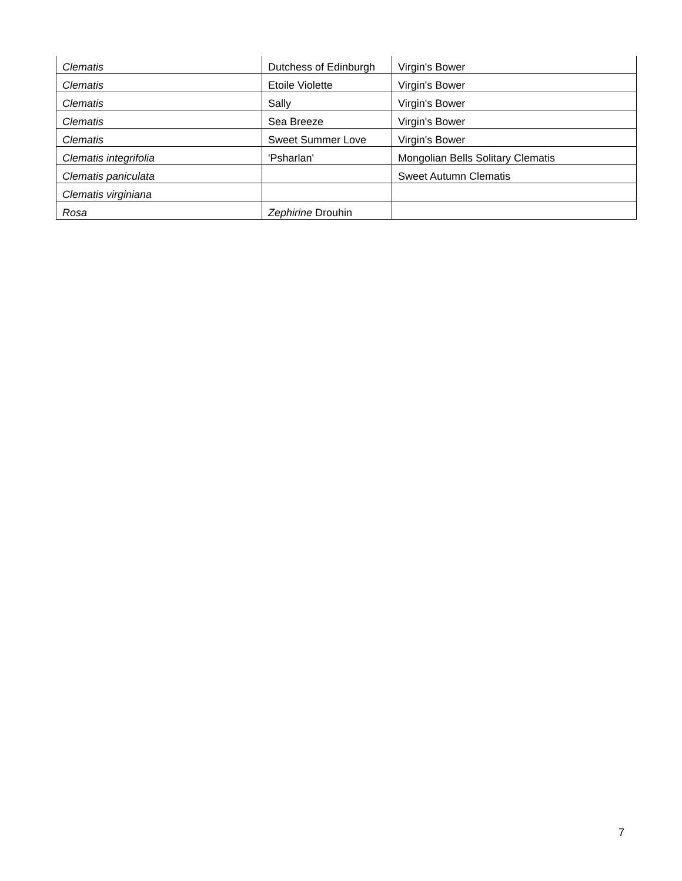| Clematis | Dutchess of Edinburgh | Virgin's Bower |
| Clematis | Etoile Violette | Virgin's Bower |
| Clematis | Sally | Virgin's Bower |
| Clematis | Sea Breeze | Virgin's Bower |
| Clematis | Sweet Summer Love | Virgin's Bower |
| Clematis integrifolia | 'Psharlan' | Mongolian Bells Solitary Clematis |
| Clematis paniculata | | Sweet Autumn Clematis |
| Clematis virginiana | | |
| Rosa | Zephirine Drouhin | |
7